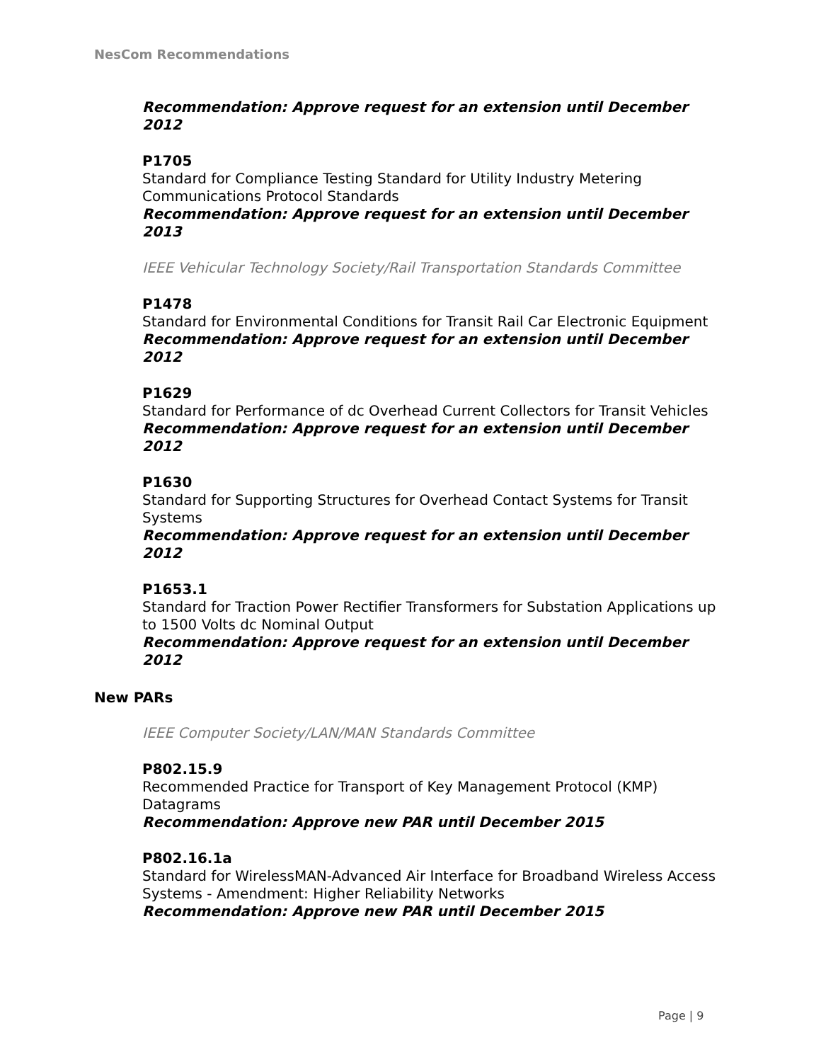NesCom Recommendations
Recommendation: Approve request for an extension until December 2012
P1705
Standard for Compliance Testing Standard for Utility Industry Metering Communications Protocol Standards
Recommendation: Approve request for an extension until December 2013
IEEE Vehicular Technology Society/Rail Transportation Standards Committee
P1478
Standard for Environmental Conditions for Transit Rail Car Electronic Equipment
Recommendation: Approve request for an extension until December 2012
P1629
Standard for Performance of dc Overhead Current Collectors for Transit Vehicles
Recommendation: Approve request for an extension until December 2012
P1630
Standard for Supporting Structures for Overhead Contact Systems for Transit Systems
Recommendation: Approve request for an extension until December 2012
P1653.1
Standard for Traction Power Rectifier Transformers for Substation Applications up to 1500 Volts dc Nominal Output
Recommendation: Approve request for an extension until December 2012
New PARs
IEEE Computer Society/LAN/MAN Standards Committee
P802.15.9
Recommended Practice for Transport of Key Management Protocol (KMP) Datagrams
Recommendation: Approve new PAR until December 2015
P802.16.1a
Standard for WirelessMAN-Advanced Air Interface for Broadband Wireless Access Systems - Amendment: Higher Reliability Networks
Recommendation: Approve new PAR until December 2015
Page | 9